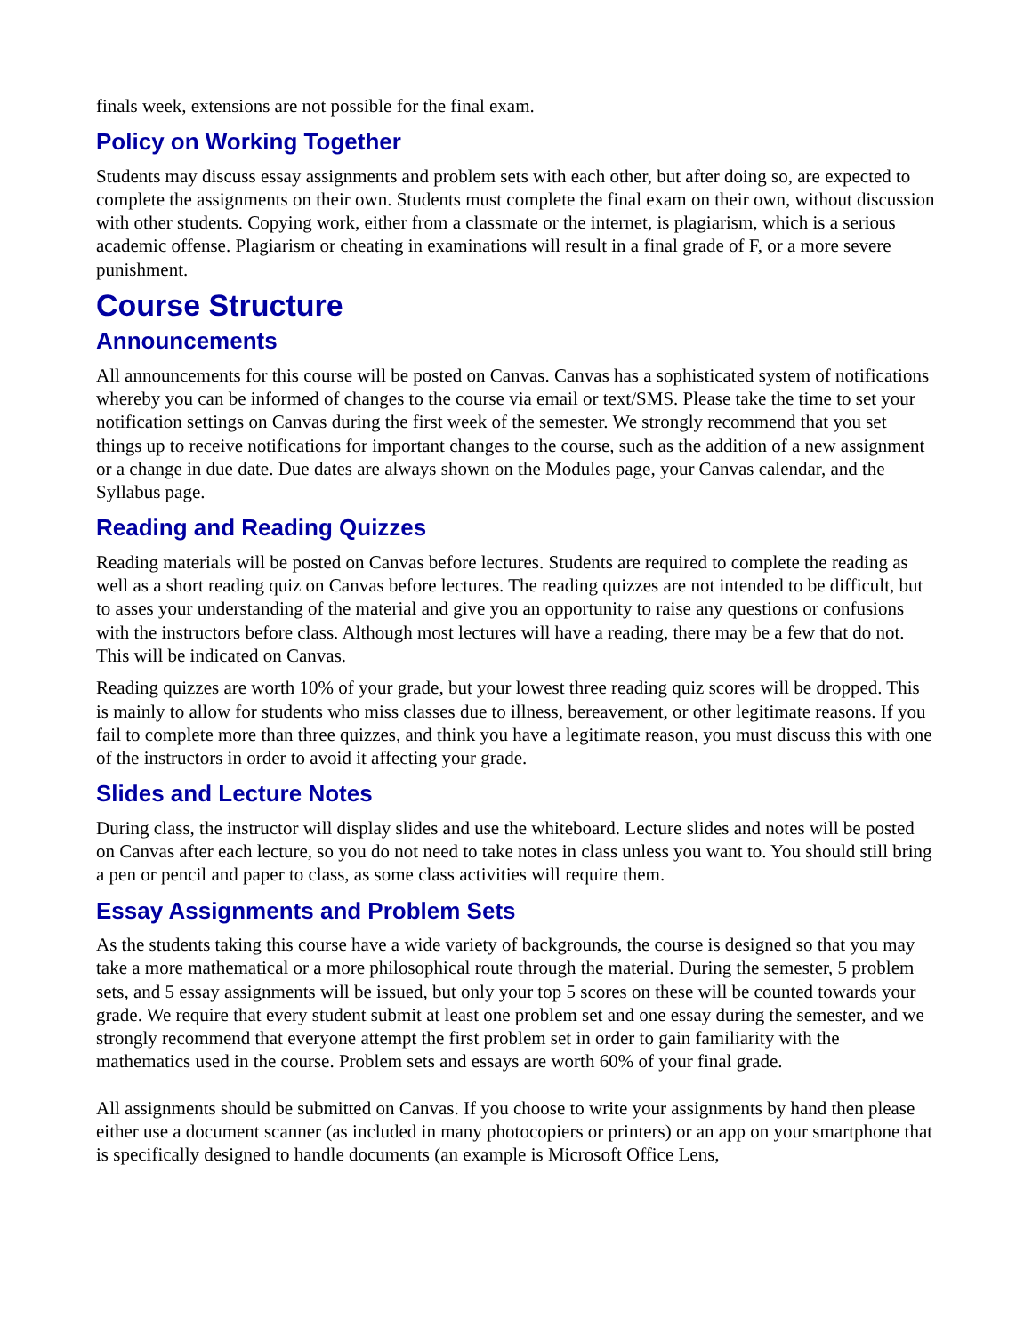finals week, extensions are not possible for the final exam.
Policy on Working Together
Students may discuss essay assignments and problem sets with each other, but after doing so, are expected to complete the assignments on their own. Students must complete the final exam on their own, without discussion with other students. Copying work, either from a classmate or the internet, is plagiarism, which is a serious academic offense. Plagiarism or cheating in examinations will result in a final grade of F, or a more severe punishment.
Course Structure
Announcements
All announcements for this course will be posted on Canvas. Canvas has a sophisticated system of notifications whereby you can be informed of changes to the course via email or text/SMS. Please take the time to set your notification settings on Canvas during the first week of the semester. We strongly recommend that you set things up to receive notifications for important changes to the course, such as the addition of a new assignment or a change in due date. Due dates are always shown on the Modules page, your Canvas calendar, and the Syllabus page.
Reading and Reading Quizzes
Reading materials will be posted on Canvas before lectures. Students are required to complete the reading as well as a short reading quiz on Canvas before lectures. The reading quizzes are not intended to be difficult, but to asses your understanding of the material and give you an opportunity to raise any questions or confusions with the instructors before class. Although most lectures will have a reading, there may be a few that do not. This will be indicated on Canvas.
Reading quizzes are worth 10% of your grade, but your lowest three reading quiz scores will be dropped. This is mainly to allow for students who miss classes due to illness, bereavement, or other legitimate reasons. If you fail to complete more than three quizzes, and think you have a legitimate reason, you must discuss this with one of the instructors in order to avoid it affecting your grade.
Slides and Lecture Notes
During class, the instructor will display slides and use the whiteboard. Lecture slides and notes will be posted on Canvas after each lecture, so you do not need to take notes in class unless you want to. You should still bring a pen or pencil and paper to class, as some class activities will require them.
Essay Assignments and Problem Sets
As the students taking this course have a wide variety of backgrounds, the course is designed so that you may take a more mathematical or a more philosophical route through the material. During the semester, 5 problem sets, and 5 essay assignments will be issued, but only your top 5 scores on these will be counted towards your grade. We require that every student submit at least one problem set and one essay during the semester, and we strongly recommend that everyone attempt the first problem set in order to gain familiarity with the mathematics used in the course. Problem sets and essays are worth 60% of your final grade.
All assignments should be submitted on Canvas. If you choose to write your assignments by hand then please either use a document scanner (as included in many photocopiers or printers) or an app on your smartphone that is specifically designed to handle documents (an example is Microsoft Office Lens,